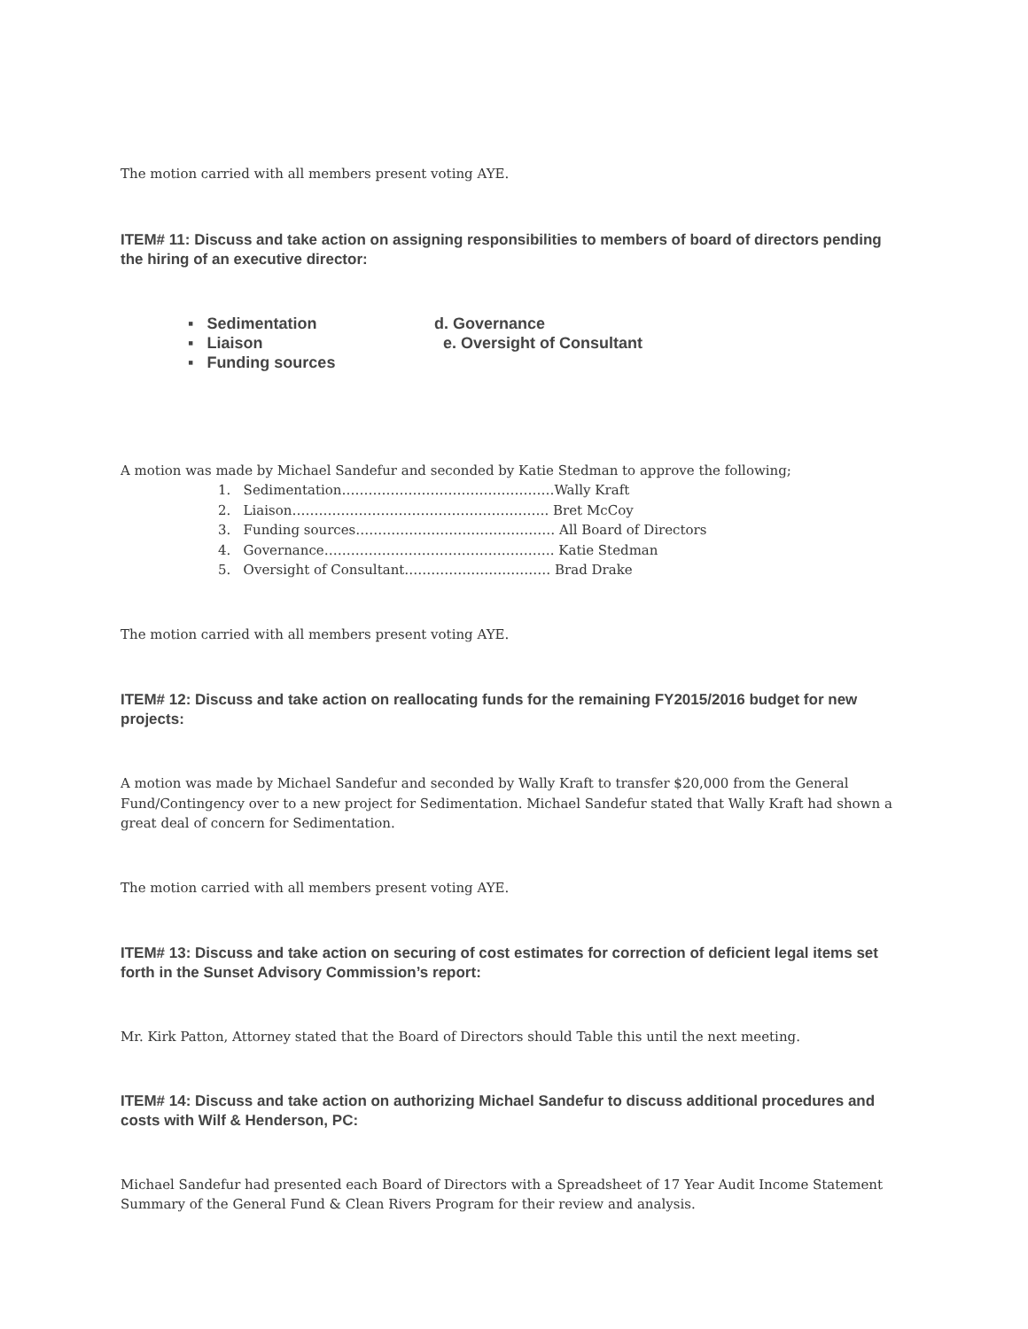The motion carried with all members present voting AYE.
ITEM# 11: Discuss and take action on assigning responsibilities to members of board of directors pending the hiring of an executive director:
▪ Sedimentation d. Governance
▪ Liaison e. Oversight of Consultant
▪ Funding sources
A motion was made by Michael Sandefur and seconded by Katie Stedman to approve the following;
1. Sedimentation…………………………………………Wally Kraft
2. Liaison…………………………………………………. Bret McCoy
3. Funding sources……………………………………… All Board of Directors
4. Governance……………………………………………. Katie Stedman
5. Oversight of Consultant…………………………… Brad Drake
The motion carried with all members present voting AYE.
ITEM# 12: Discuss and take action on reallocating funds for the remaining FY2015/2016 budget for new projects:
A motion was made by Michael Sandefur and seconded by Wally Kraft to transfer $20,000 from the General Fund/Contingency over to a new project for Sedimentation. Michael Sandefur stated that Wally Kraft had shown a great deal of concern for Sedimentation.
The motion carried with all members present voting AYE.
ITEM# 13: Discuss and take action on securing of cost estimates for correction of deficient legal items set forth in the Sunset Advisory Commission’s report:
Mr. Kirk Patton, Attorney stated that the Board of Directors should Table this until the next meeting.
ITEM# 14: Discuss and take action on authorizing Michael Sandefur to discuss additional procedures and costs with Wilf & Henderson, PC:
Michael Sandefur had presented each Board of Directors with a Spreadsheet of 17 Year Audit Income Statement Summary of the General Fund & Clean Rivers Program for their review and analysis.